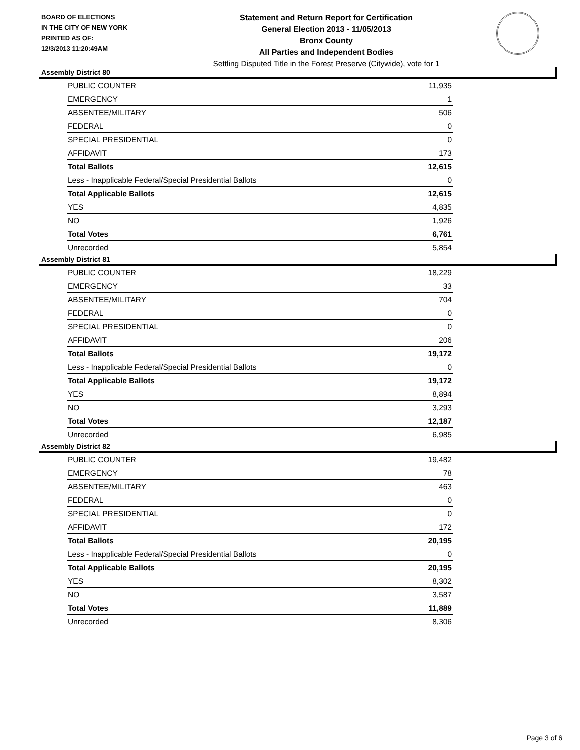BOARD OF ELECTIONS
IN THE CITY OF NEW YORK
PRINTED AS OF:
12/3/2013 11:20:49AM
Statement and Return Report for Certification
General Election 2013 - 11/05/2013
Bronx County
All Parties and Independent Bodies
Settling Disputed Title in the Forest Preserve (Citywide), vote for 1
Assembly District 80
| PUBLIC COUNTER | 11,935 |
| EMERGENCY | 1 |
| ABSENTEE/MILITARY | 506 |
| FEDERAL | 0 |
| SPECIAL PRESIDENTIAL | 0 |
| AFFIDAVIT | 173 |
| Total Ballots | 12,615 |
| Less - Inapplicable Federal/Special Presidential Ballots | 0 |
| Total Applicable Ballots | 12,615 |
| YES | 4,835 |
| NO | 1,926 |
| Total Votes | 6,761 |
| Unrecorded | 5,854 |
Assembly District 81
| PUBLIC COUNTER | 18,229 |
| EMERGENCY | 33 |
| ABSENTEE/MILITARY | 704 |
| FEDERAL | 0 |
| SPECIAL PRESIDENTIAL | 0 |
| AFFIDAVIT | 206 |
| Total Ballots | 19,172 |
| Less - Inapplicable Federal/Special Presidential Ballots | 0 |
| Total Applicable Ballots | 19,172 |
| YES | 8,894 |
| NO | 3,293 |
| Total Votes | 12,187 |
| Unrecorded | 6,985 |
Assembly District 82
| PUBLIC COUNTER | 19,482 |
| EMERGENCY | 78 |
| ABSENTEE/MILITARY | 463 |
| FEDERAL | 0 |
| SPECIAL PRESIDENTIAL | 0 |
| AFFIDAVIT | 172 |
| Total Ballots | 20,195 |
| Less - Inapplicable Federal/Special Presidential Ballots | 0 |
| Total Applicable Ballots | 20,195 |
| YES | 8,302 |
| NO | 3,587 |
| Total Votes | 11,889 |
| Unrecorded | 8,306 |
Page 3 of 6